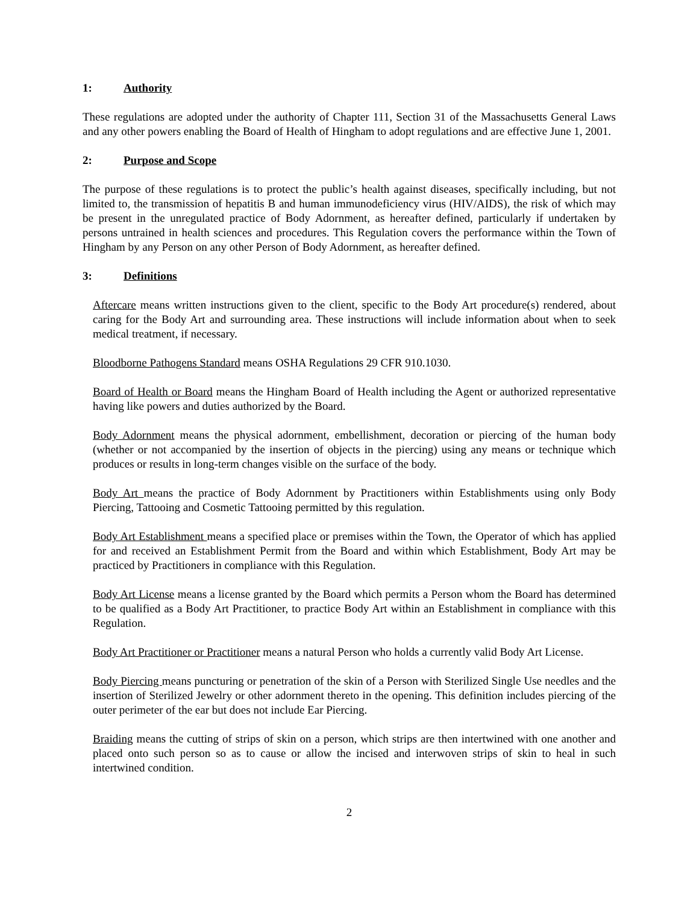1: Authority
These regulations are adopted under the authority of Chapter 111, Section 31 of the Massachusetts General Laws and any other powers enabling the Board of Health of Hingham to adopt regulations and are effective June 1, 2001.
2: Purpose and Scope
The purpose of these regulations is to protect the public’s health against diseases, specifically including, but not limited to, the transmission of hepatitis B and human immunodeficiency virus (HIV/AIDS), the risk of which may be present in the unregulated practice of Body Adornment, as hereafter defined, particularly if undertaken by persons untrained in health sciences and procedures. This Regulation covers the performance within the Town of Hingham by any Person on any other Person of Body Adornment, as hereafter defined.
3: Definitions
Aftercare means written instructions given to the client, specific to the Body Art procedure(s) rendered, about caring for the Body Art and surrounding area. These instructions will include information about when to seek medical treatment, if necessary.
Bloodborne Pathogens Standard means OSHA Regulations 29 CFR 910.1030.
Board of Health or Board means the Hingham Board of Health including the Agent or authorized representative having like powers and duties authorized by the Board.
Body Adornment means the physical adornment, embellishment, decoration or piercing of the human body (whether or not accompanied by the insertion of objects in the piercing) using any means or technique which produces or results in long-term changes visible on the surface of the body.
Body Art means the practice of Body Adornment by Practitioners within Establishments using only Body Piercing, Tattooing and Cosmetic Tattooing permitted by this regulation.
Body Art Establishment means a specified place or premises within the Town, the Operator of which has applied for and received an Establishment Permit from the Board and within which Establishment, Body Art may be practiced by Practitioners in compliance with this Regulation.
Body Art License means a license granted by the Board which permits a Person whom the Board has determined to be qualified as a Body Art Practitioner, to practice Body Art within an Establishment in compliance with this Regulation.
Body Art Practitioner or Practitioner means a natural Person who holds a currently valid Body Art License.
Body Piercing means puncturing or penetration of the skin of a Person with Sterilized Single Use needles and the insertion of Sterilized Jewelry or other adornment thereto in the opening. This definition includes piercing of the outer perimeter of the ear but does not include Ear Piercing.
Braiding means the cutting of strips of skin on a person, which strips are then intertwined with one another and placed onto such person so as to cause or allow the incised and interwoven strips of skin to heal in such intertwined condition.
2